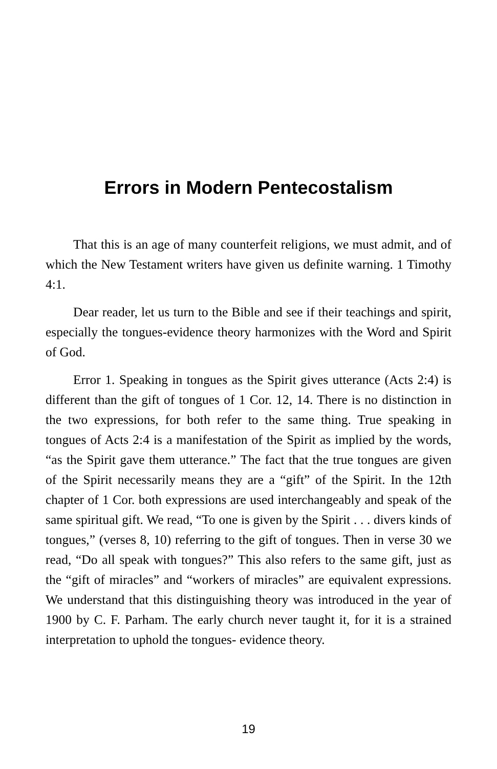Errors in Modern Pentecostalism
That this is an age of many counterfeit religions, we must admit, and of which the New Testament writers have given us definite warning. 1 Timothy 4:1.
Dear reader, let us turn to the Bible and see if their teachings and spirit, especially the tongues-evidence theory harmonizes with the Word and Spirit of God.
Error 1. Speaking in tongues as the Spirit gives utterance (Acts 2:4) is different than the gift of tongues of 1 Cor. 12, 14. There is no distinction in the two expressions, for both refer to the same thing. True speaking in tongues of Acts 2:4 is a manifestation of the Spirit as implied by the words, “as the Spirit gave them utterance.” The fact that the true tongues are given of the Spirit necessarily means they are a “gift” of the Spirit. In the 12th chapter of 1 Cor. both expressions are used interchangeably and speak of the same spiritual gift. We read, “To one is given by the Spirit . . . divers kinds of tongues,” (verses 8, 10) referring to the gift of tongues. Then in verse 30 we read, “Do all speak with tongues?” This also refers to the same gift, just as the “gift of miracles” and “workers of miracles” are equivalent expressions. We understand that this distinguishing theory was introduced in the year of 1900 by C. F. Parham. The early church never taught it, for it is a strained interpretation to uphold the tongues- evidence theory.
19